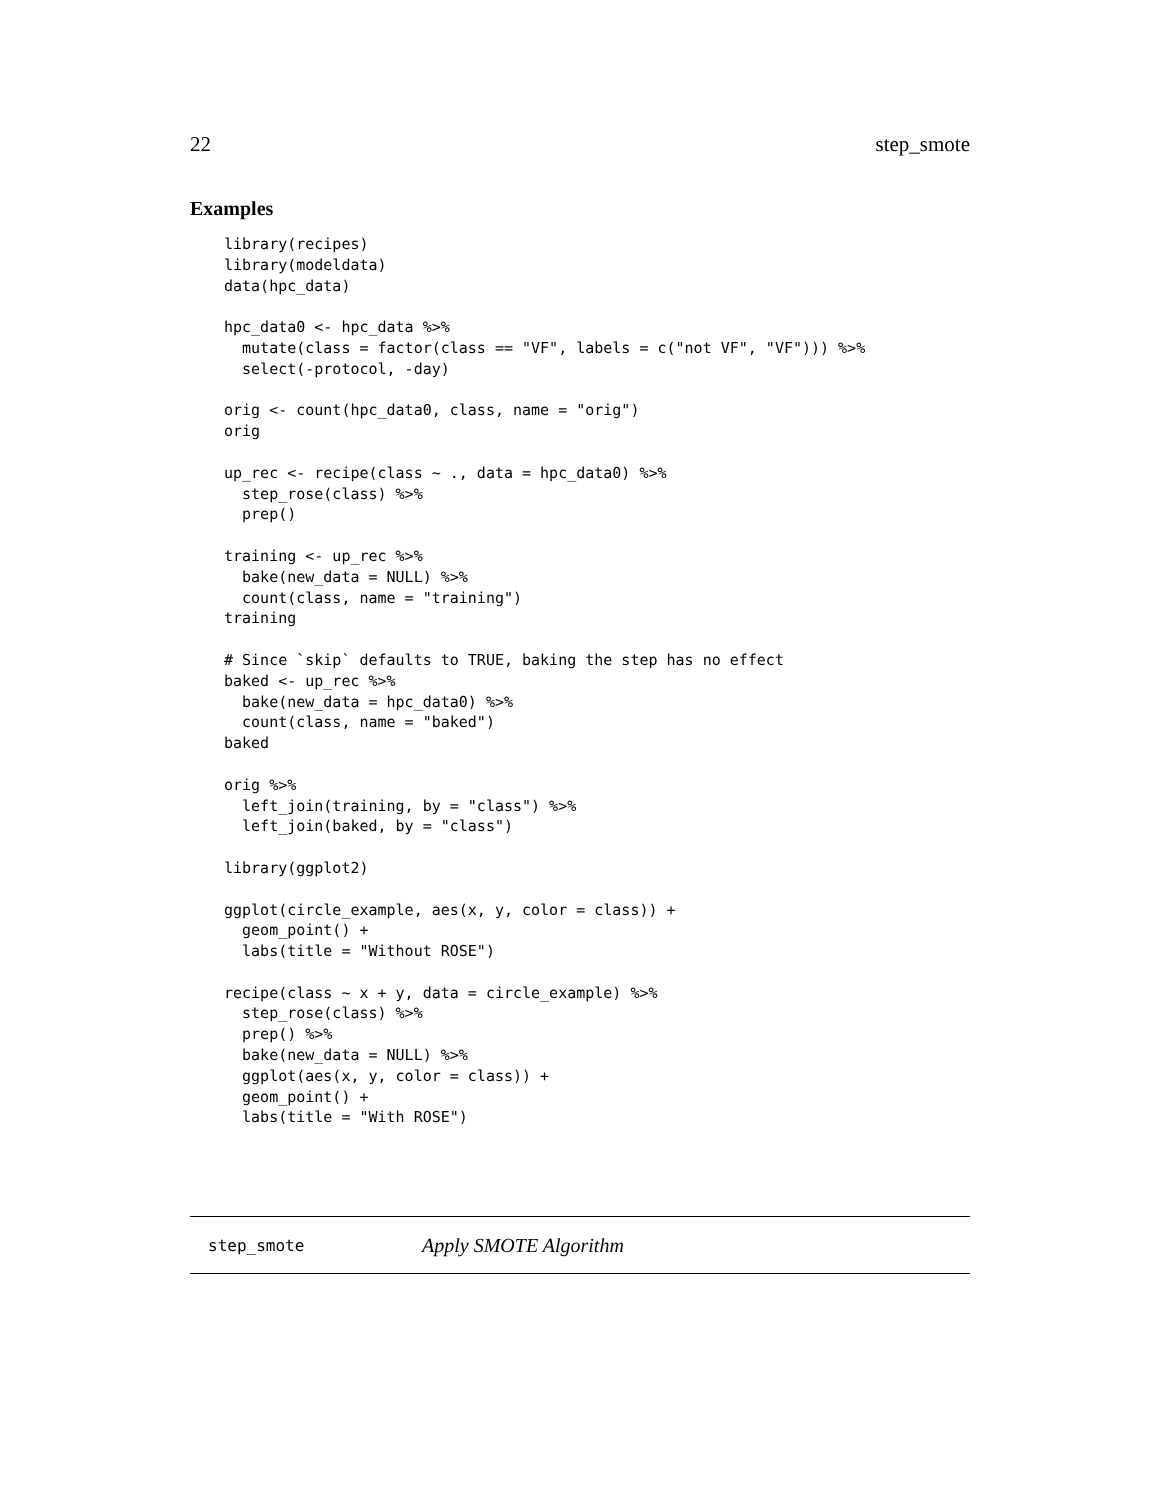22 step_smote
Examples
library(recipes)
library(modeldata)
data(hpc_data)

hpc_data0 <- hpc_data %>%
  mutate(class = factor(class == "VF", labels = c("not VF", "VF"))) %>%
  select(-protocol, -day)

orig <- count(hpc_data0, class, name = "orig")
orig

up_rec <- recipe(class ~ ., data = hpc_data0) %>%
  step_rose(class) %>%
  prep()

training <- up_rec %>%
  bake(new_data = NULL) %>%
  count(class, name = "training")
training

# Since `skip` defaults to TRUE, baking the step has no effect
baked <- up_rec %>%
  bake(new_data = hpc_data0) %>%
  count(class, name = "baked")
baked

orig %>%
  left_join(training, by = "class") %>%
  left_join(baked, by = "class")

library(ggplot2)

ggplot(circle_example, aes(x, y, color = class)) +
  geom_point() +
  labs(title = "Without ROSE")

recipe(class ~ x + y, data = circle_example) %>%
  step_rose(class) %>%
  prep() %>%
  bake(new_data = NULL) %>%
  ggplot(aes(x, y, color = class)) +
  geom_point() +
  labs(title = "With ROSE")
step_smote Apply SMOTE Algorithm